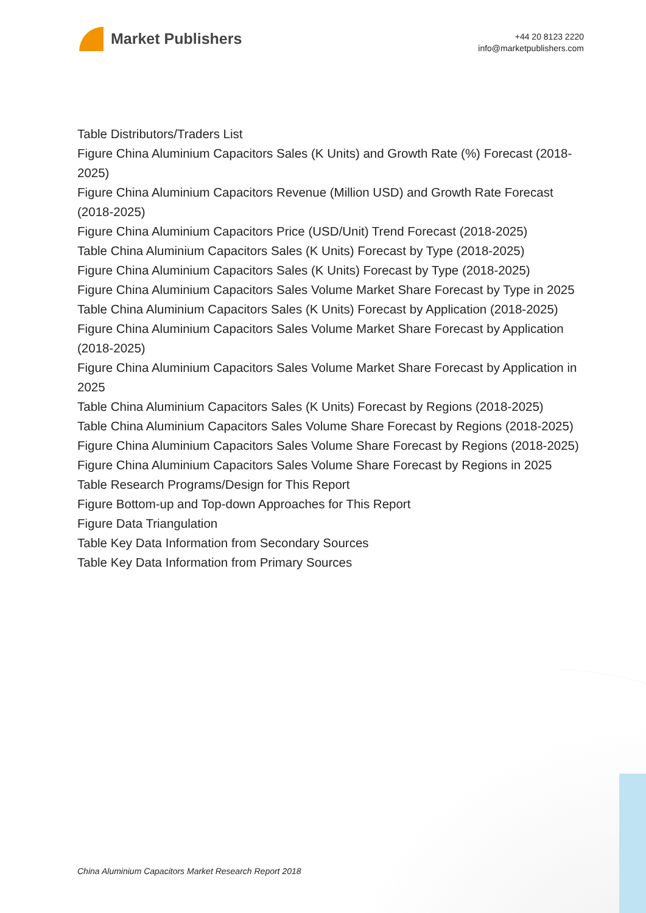Market Publishers
+44 20 8123 2220
info@marketpublishers.com
Table Distributors/Traders List
Figure China Aluminium Capacitors Sales (K Units) and Growth Rate (%) Forecast (2018-2025)
Figure China Aluminium Capacitors Revenue (Million USD) and Growth Rate Forecast (2018-2025)
Figure China Aluminium Capacitors Price (USD/Unit) Trend Forecast (2018-2025)
Table China Aluminium Capacitors Sales (K Units) Forecast by Type (2018-2025)
Figure China Aluminium Capacitors Sales (K Units) Forecast by Type (2018-2025)
Figure China Aluminium Capacitors Sales Volume Market Share Forecast by Type in 2025
Table China Aluminium Capacitors Sales (K Units) Forecast by Application (2018-2025)
Figure China Aluminium Capacitors Sales Volume Market Share Forecast by Application (2018-2025)
Figure China Aluminium Capacitors Sales Volume Market Share Forecast by Application in 2025
Table China Aluminium Capacitors Sales (K Units) Forecast by Regions (2018-2025)
Table China Aluminium Capacitors Sales Volume Share Forecast by Regions (2018-2025)
Figure China Aluminium Capacitors Sales Volume Share Forecast by Regions (2018-2025)
Figure China Aluminium Capacitors Sales Volume Share Forecast by Regions in 2025
Table Research Programs/Design for This Report
Figure Bottom-up and Top-down Approaches for This Report
Figure Data Triangulation
Table Key Data Information from Secondary Sources
Table Key Data Information from Primary Sources
China Aluminium Capacitors Market Research Report 2018